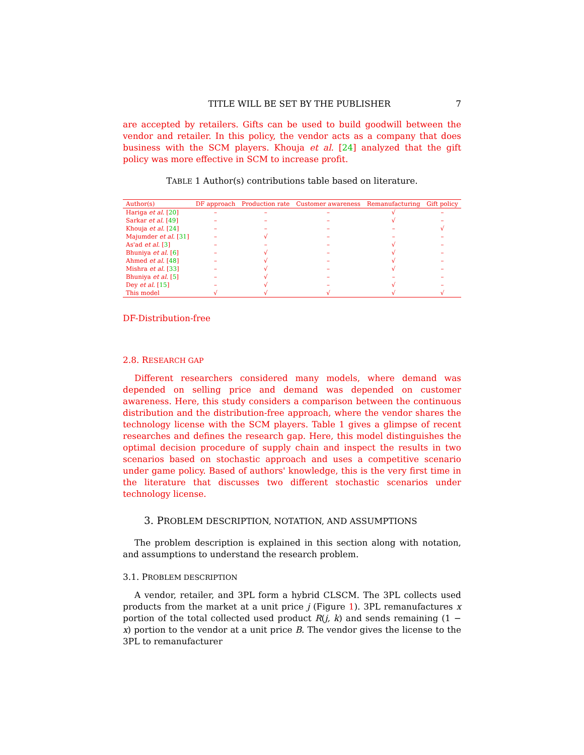TITLE WILL BE SET BY THE PUBLISHER 7
are accepted by retailers. Gifts can be used to build goodwill between the vendor and retailer. In this policy, the vendor acts as a company that does business with the SCM players. Khouja et al. [24] analyzed that the gift policy was more effective in SCM to increase profit.
TABLE 1 Author(s) contributions table based on literature.
| Author(s) | DF approach | Production rate | Customer awareness | Remanufacturing | Gift policy |
| --- | --- | --- | --- | --- | --- |
| Hariga et al. [ 20 ] | – | – | – | √ | – |
| Sarkar et al. [ 49 ] | – | – | – | √ | – |
| Khouja et al. [ 24 ] | – | – | – | – | √ |
| Majumder et al. [ 31 ] | – | √ | – | – | – |
| As'ad et al. [ 3 ] | – | – | – | √ | – |
| Bhuniya et al. [ 6 ] | – | √ | – | √ | – |
| Ahmed et al. [ 48 ] | – | √ | – | √ | – |
| Mishra et al. [ 33 ] | – | √ | – | √ | – |
| Bhuniya et al. [ 5 ] | – | √ | – | – | – |
| Dey et al. [ 15 ] | – | √ | – | √ | – |
| This model | √ | √ | √ | √ | √ |
DF-Distribution-free
2.8. RESEARCH GAP
Different researchers considered many models, where demand was depended on selling price and demand was depended on customer awareness. Here, this study considers a comparison between the continuous distribution and the distribution-free approach, where the vendor shares the technology license with the SCM players. Table 1 gives a glimpse of recent researches and defines the research gap. Here, this model distinguishes the optimal decision procedure of supply chain and inspect the results in two scenarios based on stochastic approach and uses a competitive scenario under game policy. Based of authors' knowledge, this is the very first time in the literature that discusses two different stochastic scenarios under technology license.
3. PROBLEM DESCRIPTION, NOTATION, AND ASSUMPTIONS
The problem description is explained in this section along with notation, and assumptions to understand the research problem.
3.1. PROBLEM DESCRIPTION
A vendor, retailer, and 3PL form a hybrid CLSCM. The 3PL collects used products from the market at a unit price j (Figure 1). 3PL remanufactures x portion of the total collected used product R(j, k) and sends remaining (1 − x) portion to the vendor at a unit price B. The vendor gives the license to the 3PL to remanufacturer